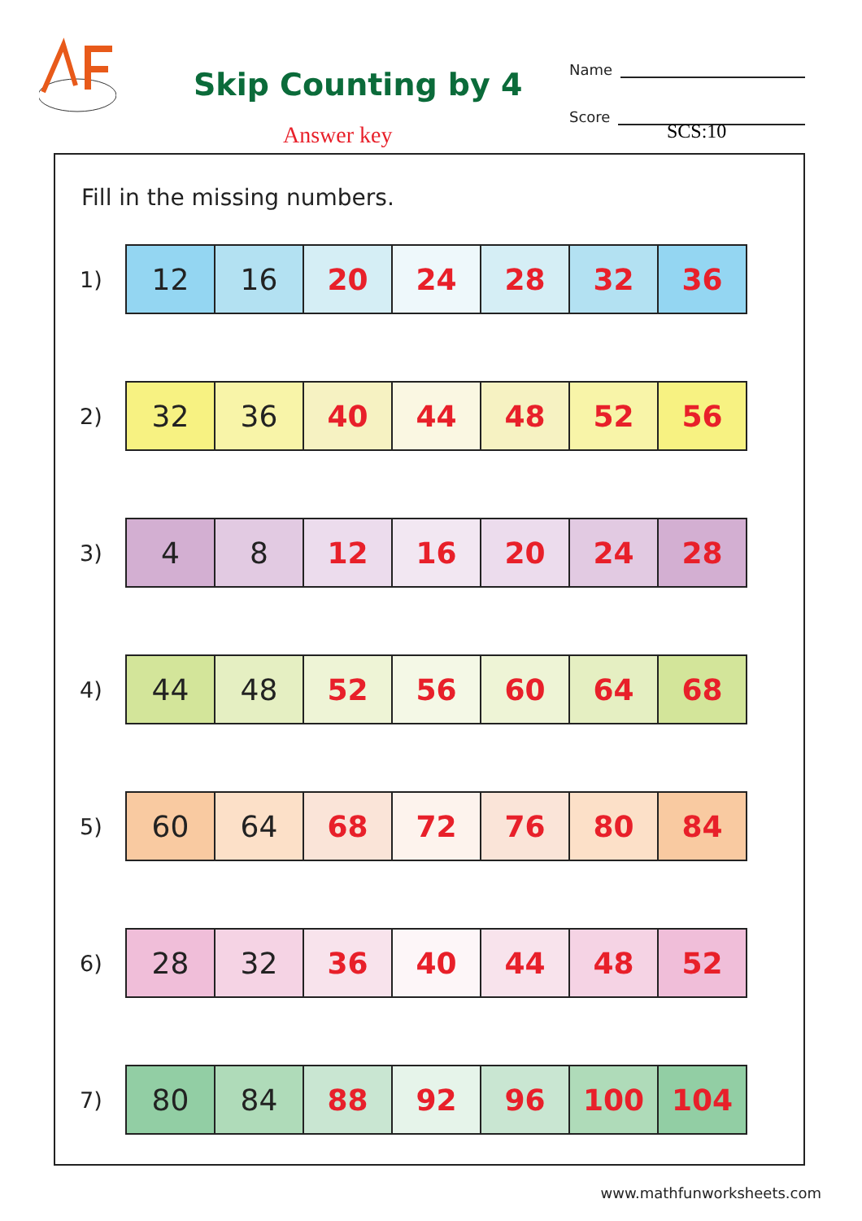Skip Counting by 4
Answer key
Name
Score
SCS:10
Fill in the missing numbers.
1)
| 12 | 16 | 20 | 24 | 28 | 32 | 36 |
2)
| 32 | 36 | 40 | 44 | 48 | 52 | 56 |
3)
| 4 | 8 | 12 | 16 | 20 | 24 | 28 |
4)
| 44 | 48 | 52 | 56 | 60 | 64 | 68 |
5)
| 60 | 64 | 68 | 72 | 76 | 80 | 84 |
6)
| 28 | 32 | 36 | 40 | 44 | 48 | 52 |
7)
| 80 | 84 | 88 | 92 | 96 | 100 | 104 |
www.mathfunworksheets.com